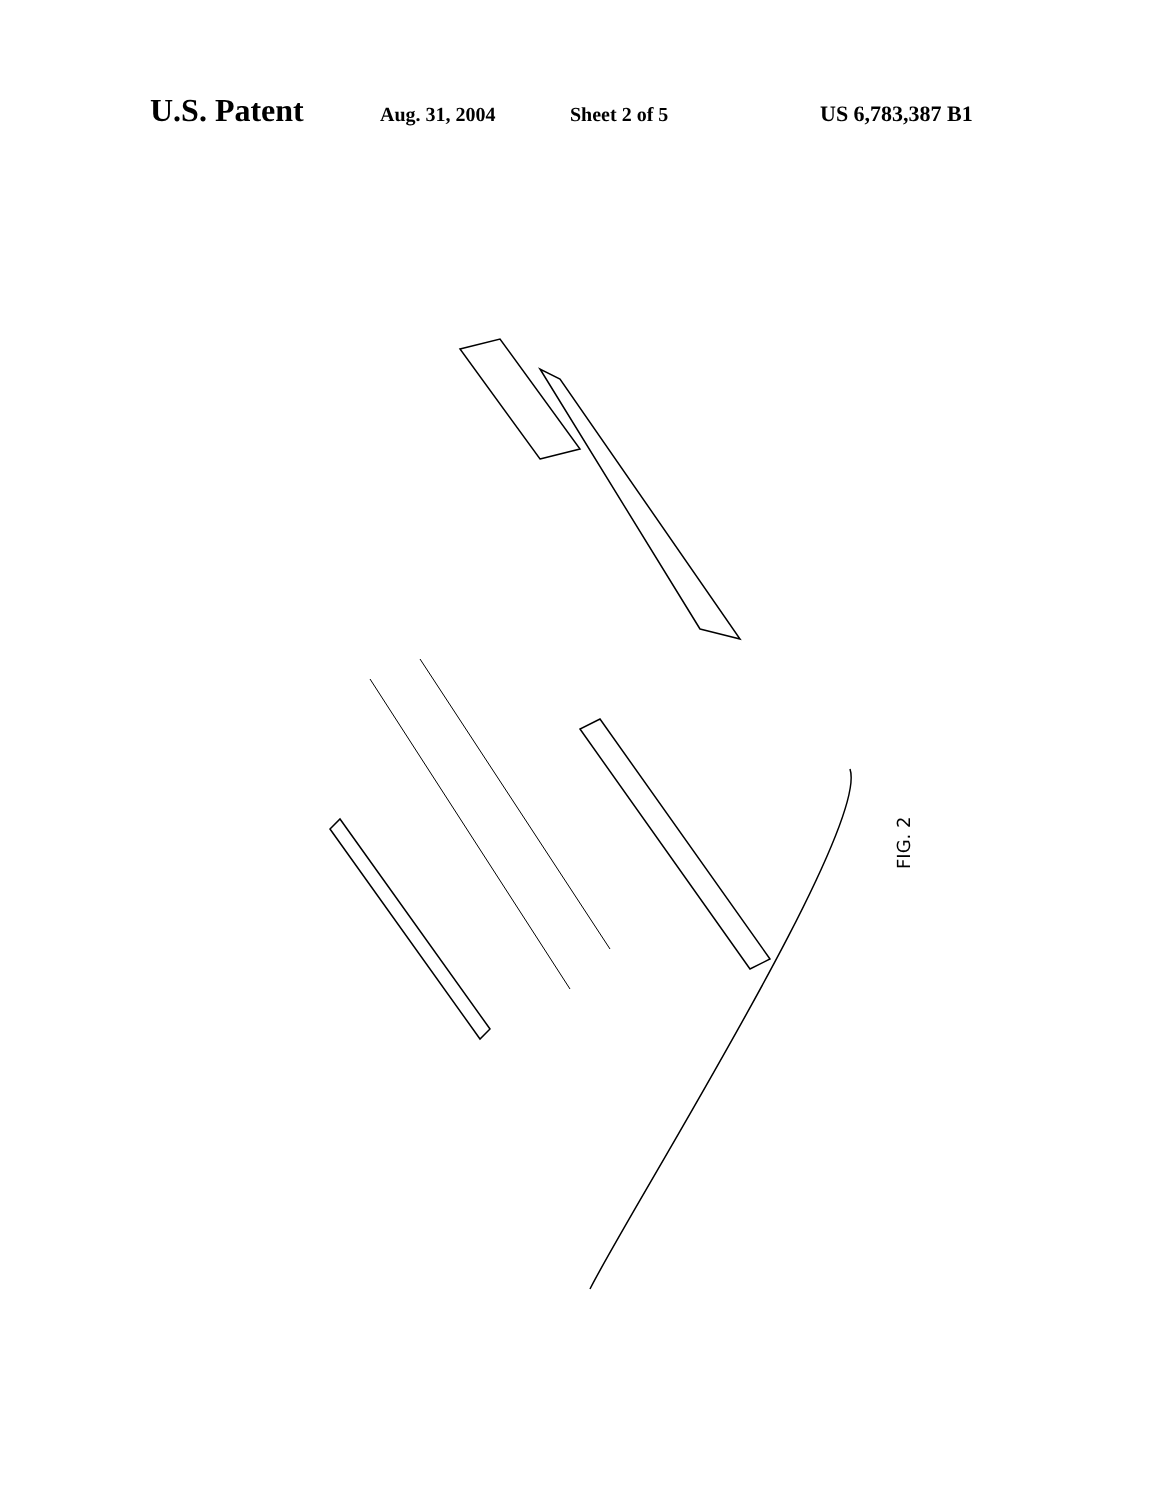U.S. Patent Aug. 31, 2004 Sheet 2 of 5 US 6,783,387 B1
FIG. 2
60 621 63 622 62 43 40 4311 44 30 32 31 10 13 11 151 102 42 421 101 20 13 21 12 122 121 1 50 53 54 521 522 151 52 511 51